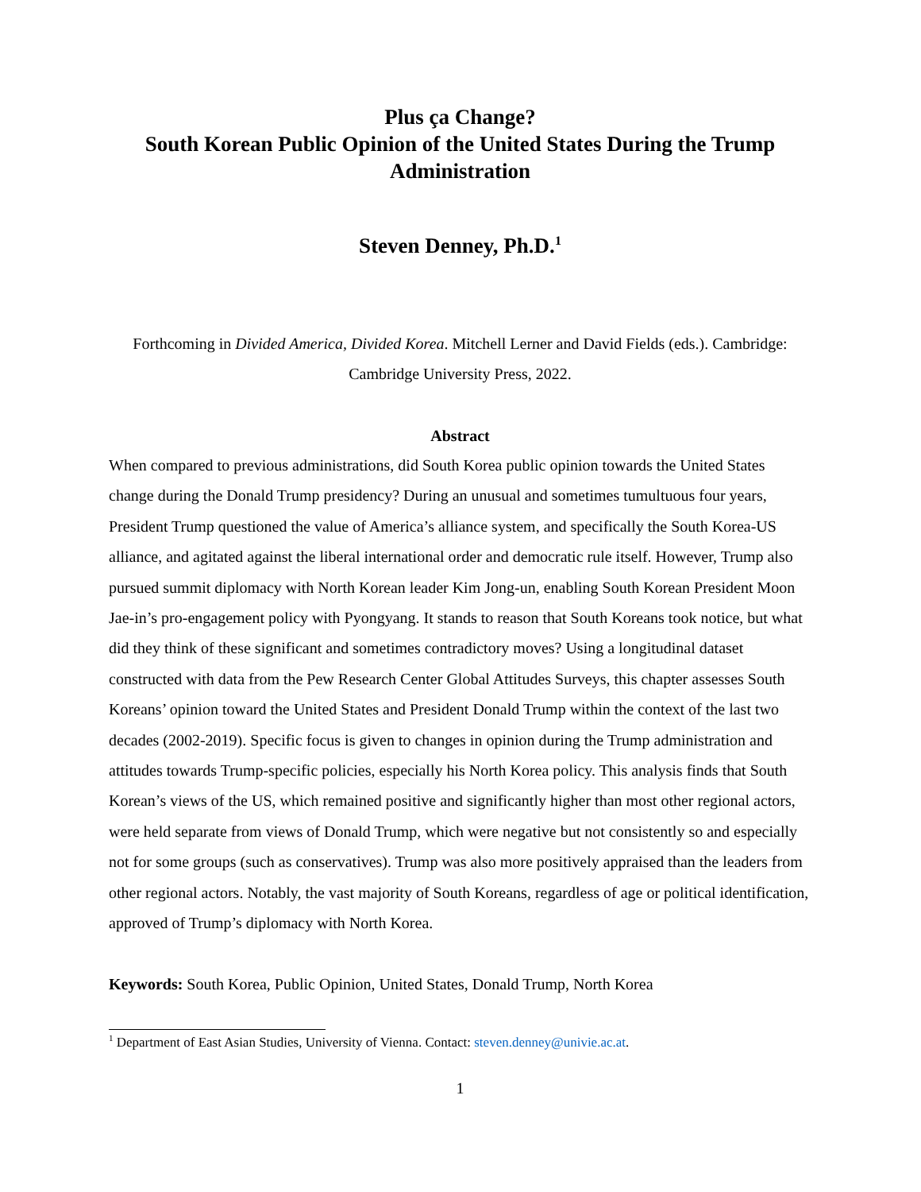Plus ça Change?
South Korean Public Opinion of the United States During the Trump Administration
Steven Denney, Ph.D.<sup>1</sup>
Forthcoming in Divided America, Divided Korea. Mitchell Lerner and David Fields (eds.). Cambridge: Cambridge University Press, 2022.
Abstract
When compared to previous administrations, did South Korea public opinion towards the United States change during the Donald Trump presidency? During an unusual and sometimes tumultuous four years, President Trump questioned the value of America’s alliance system, and specifically the South Korea-US alliance, and agitated against the liberal international order and democratic rule itself. However, Trump also pursued summit diplomacy with North Korean leader Kim Jong-un, enabling South Korean President Moon Jae-in’s pro-engagement policy with Pyongyang. It stands to reason that South Koreans took notice, but what did they think of these significant and sometimes contradictory moves? Using a longitudinal dataset constructed with data from the Pew Research Center Global Attitudes Surveys, this chapter assesses South Koreans’ opinion toward the United States and President Donald Trump within the context of the last two decades (2002-2019). Specific focus is given to changes in opinion during the Trump administration and attitudes towards Trump-specific policies, especially his North Korea policy. This analysis finds that South Korean’s views of the US, which remained positive and significantly higher than most other regional actors, were held separate from views of Donald Trump, which were negative but not consistently so and especially not for some groups (such as conservatives). Trump was also more positively appraised than the leaders from other regional actors. Notably, the vast majority of South Koreans, regardless of age or political identification, approved of Trump’s diplomacy with North Korea.
Keywords: South Korea, Public Opinion, United States, Donald Trump, North Korea
<sup>1</sup> Department of East Asian Studies, University of Vienna. Contact: steven.denney@univie.ac.at.
1